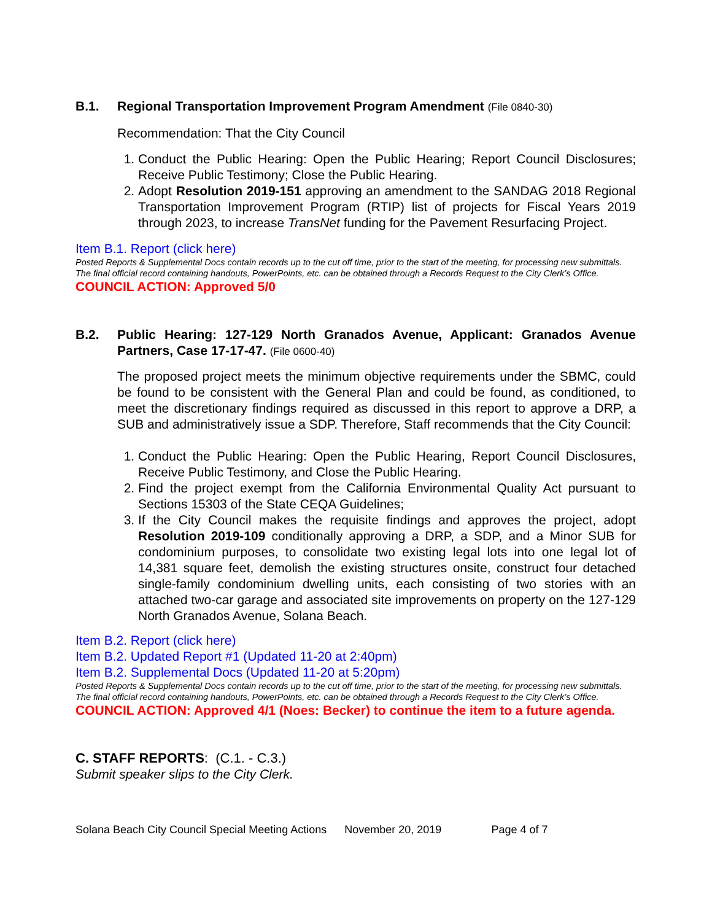B.1. Regional Transportation Improvement Program Amendment (File 0840-30)
Recommendation: That the City Council
1. Conduct the Public Hearing: Open the Public Hearing; Report Council Disclosures; Receive Public Testimony; Close the Public Hearing.
2. Adopt Resolution 2019-151 approving an amendment to the SANDAG 2018 Regional Transportation Improvement Program (RTIP) list of projects for Fiscal Years 2019 through 2023, to increase TransNet funding for the Pavement Resurfacing Project.
Item B.1. Report (click here)
Posted Reports & Supplemental Docs contain records up to the cut off time, prior to the start of the meeting, for processing new submittals. The final official record containing handouts, PowerPoints, etc. can be obtained through a Records Request to the City Clerk’s Office.
COUNCIL ACTION: Approved 5/0
B.2. Public Hearing: 127-129 North Granados Avenue, Applicant: Granados Avenue Partners, Case 17-17-47. (File 0600-40)
The proposed project meets the minimum objective requirements under the SBMC, could be found to be consistent with the General Plan and could be found, as conditioned, to meet the discretionary findings required as discussed in this report to approve a DRP, a SUB and administratively issue a SDP. Therefore, Staff recommends that the City Council:
1. Conduct the Public Hearing: Open the Public Hearing, Report Council Disclosures, Receive Public Testimony, and Close the Public Hearing.
2. Find the project exempt from the California Environmental Quality Act pursuant to Sections 15303 of the State CEQA Guidelines;
3. If the City Council makes the requisite findings and approves the project, adopt Resolution 2019-109 conditionally approving a DRP, a SDP, and a Minor SUB for condominium purposes, to consolidate two existing legal lots into one legal lot of 14,381 square feet, demolish the existing structures onsite, construct four detached single-family condominium dwelling units, each consisting of two stories with an attached two-car garage and associated site improvements on property on the 127-129 North Granados Avenue, Solana Beach.
Item B.2. Report (click here)
Item B.2. Updated Report #1 (Updated 11-20 at 2:40pm)
Item B.2. Supplemental Docs (Updated 11-20 at 5:20pm)
Posted Reports & Supplemental Docs contain records up to the cut off time, prior to the start of the meeting, for processing new submittals. The final official record containing handouts, PowerPoints, etc. can be obtained through a Records Request to the City Clerk’s Office.
COUNCIL ACTION: Approved 4/1 (Noes: Becker) to continue the item to a future agenda.
C. STAFF REPORTS: (C.1. - C.3.)
Submit speaker slips to the City Clerk.
Solana Beach City Council Special Meeting Actions November 20, 2019 Page 4 of 7